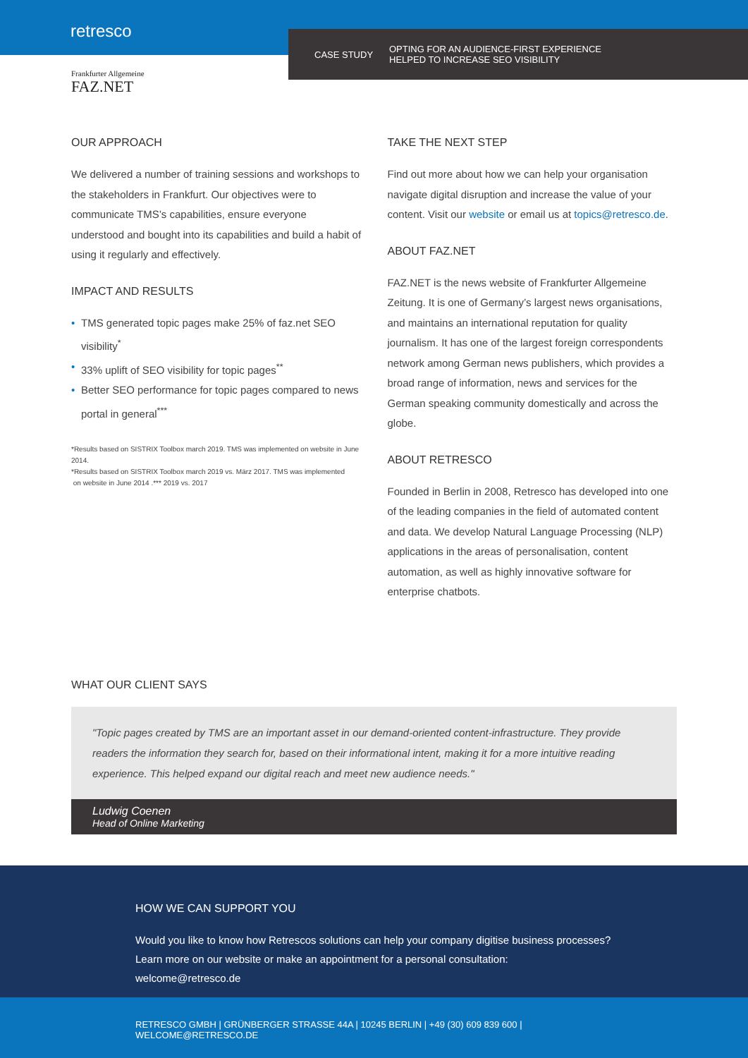retresco
CASE STUDY
OPTING FOR AN AUDIENCE-FIRST EXPERIENCE
HELPED TO INCREASE SEO VISIBILITY
Frankfurter Allgemeine
FAZ.NET
OUR APPROACH
We delivered a number of training sessions and workshops to the stakeholders in Frankfurt. Our objectives were to communicate TMS’s capabilities, ensure everyone understood and bought into its capabilities and build a habit of using it regularly and effectively.
IMPACT AND RESULTS
• TMS generated topic pages make 25% of faz.net SEO visibility<sup>*</sup>
• 33% uplift of SEO visibility for topic pages<sup>**</sup>
• Better SEO performance for topic pages compared to news portal in general<sup>***</sup>
*Results based on SISTRIX Toolbox march 2019. TMS was implemented on website in June 2014.
*Results based on SISTRIX Toolbox march 2019 vs. März 2017. TMS was implemented
on website in June 2014 .*** 2019 vs. 2017
TAKE THE NEXT STEP
Find out more about how we can help your organisation navigate digital disruption and increase the value of your content. Visit our website or email us at topics@retresco.de.
ABOUT FAZ.NET
FAZ.NET is the news website of Frankfurter Allgemeine Zeitung. It is one of Germany’s largest news organisations, and maintains an international reputation for quality journalism. It has one of the largest foreign correspondents network among German news publishers, which provides a broad range of information, news and services for the German speaking community domestically and across the globe.
ABOUT RETRESCO
Founded in Berlin in 2008, Retresco has developed into one of the leading companies in the field of automated content and data. We develop Natural Language Processing (NLP) applications in the areas of personalisation, content automation, as well as highly innovative software for enterprise chatbots.
WHAT OUR CLIENT SAYS
"Topic pages created by TMS are an important asset in our demand-oriented content-infrastructure. They provide readers the information they search for, based on their informational intent, making it for a more intuitive reading experience. This helped expand our digital reach and meet new audience needs."
Ludwig Coenen
Head of Online Marketing
HOW WE CAN SUPPORT YOU
Would you like to know how Retrescos solutions can help your company digitise business processes?
Learn more on our website or make an appointment for a personal consultation: welcome@retresco.de
RETRESCO GMBH | GRÜNBERGER STRASSE 44A | 10245 BERLIN | +49 (30) 609 839 600 | WELCOME@RETRESCO.DE